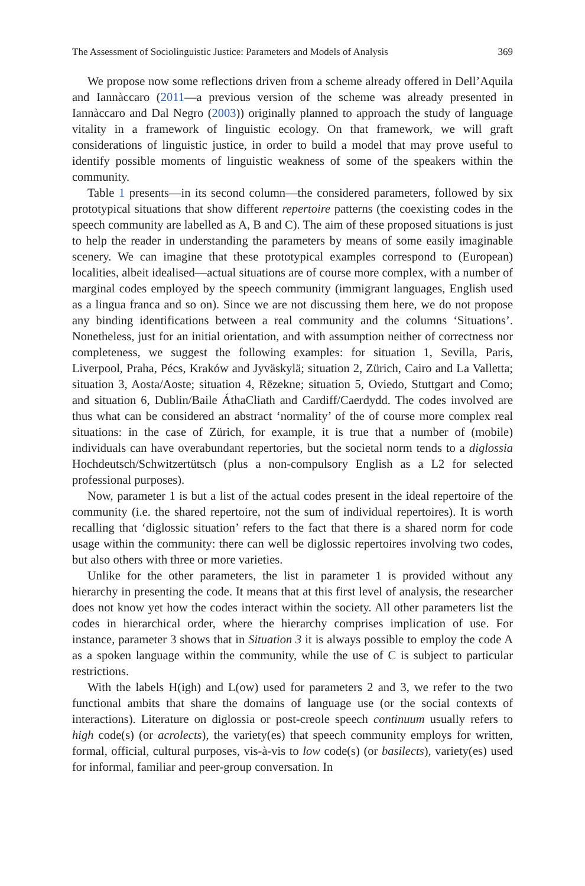The Assessment of Sociolinguistic Justice: Parameters and Models of Analysis 369
We propose now some reflections driven from a scheme already offered in Dell’Aquila and Iannàccaro (2011—a previous version of the scheme was already presented in Iannàccaro and Dal Negro (2003)) originally planned to approach the study of language vitality in a framework of linguistic ecology. On that framework, we will graft considerations of linguistic justice, in order to build a model that may prove useful to identify possible moments of linguistic weakness of some of the speakers within the community.
Table 1 presents—in its second column—the considered parameters, followed by six prototypical situations that show different repertoire patterns (the coexisting codes in the speech community are labelled as A, B and C). The aim of these proposed situations is just to help the reader in understanding the parameters by means of some easily imaginable scenery. We can imagine that these prototypical examples correspond to (European) localities, albeit idealised—actual situations are of course more complex, with a number of marginal codes employed by the speech community (immigrant languages, English used as a lingua franca and so on). Since we are not discussing them here, we do not propose any binding identifications between a real community and the columns ‘Situations’. Nonetheless, just for an initial orientation, and with assumption neither of correctness nor completeness, we suggest the following examples: for situation 1, Sevilla, Paris, Liverpool, Praha, Pécs, Kraków and Jyväskylä; situation 2, Zürich, Cairo and La Valletta; situation 3, Aosta/Aoste; situation 4, Rēzekne; situation 5, Oviedo, Stuttgart and Como; and situation 6, Dublin/Baile ÁthaCliath and Cardiff/Caerdydd. The codes involved are thus what can be considered an abstract ‘normality’ of the of course more complex real situations: in the case of Zürich, for example, it is true that a number of (mobile) individuals can have overabundant repertories, but the societal norm tends to a diglossia Hochdeutsch/Schwitzertütsch (plus a non-compulsory English as a L2 for selected professional purposes).
Now, parameter 1 is but a list of the actual codes present in the ideal repertoire of the community (i.e. the shared repertoire, not the sum of individual repertoires). It is worth recalling that ‘diglossic situation’ refers to the fact that there is a shared norm for code usage within the community: there can well be diglossic repertoires involving two codes, but also others with three or more varieties.
Unlike for the other parameters, the list in parameter 1 is provided without any hierarchy in presenting the code. It means that at this first level of analysis, the researcher does not know yet how the codes interact within the society. All other parameters list the codes in hierarchical order, where the hierarchy comprises implication of use. For instance, parameter 3 shows that in Situation 3 it is always possible to employ the code A as a spoken language within the community, while the use of C is subject to particular restrictions.
With the labels H(igh) and L(ow) used for parameters 2 and 3, we refer to the two functional ambits that share the domains of language use (or the social contexts of interactions). Literature on diglossia or post-creole speech continuum usually refers to high code(s) (or acrolects), the variety(es) that speech community employs for written, formal, official, cultural purposes, vis-à-vis to low code(s) (or basilects), variety(es) used for informal, familiar and peer-group conversation. In